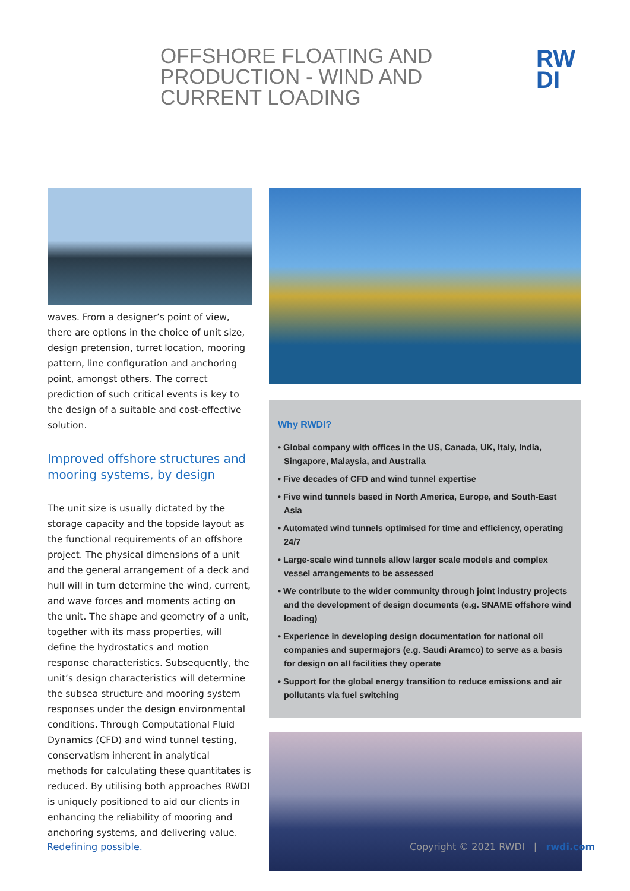OFFSHORE FLOATING AND
PRODUCTION - WIND AND
CURRENT LOADING
RW
DI
waves. From a designer’s point of view, there are options in the choice of unit size, design pretension, turret location, mooring pattern, line configuration and anchoring point, amongst others. The correct prediction of such critical events is key to the design of a suitable and cost-effective solution.
Improved offshore structures and mooring systems, by design
The unit size is usually dictated by the storage capacity and the topside layout as the functional requirements of an offshore project. The physical dimensions of a unit and the general arrangement of a deck and hull will in turn determine the wind, current, and wave forces and moments acting on the unit. The shape and geometry of a unit, together with its mass properties, will define the hydrostatics and motion response characteristics. Subsequently, the unit’s design characteristics will determine the subsea structure and mooring system responses under the design environmental conditions. Through Computational Fluid Dynamics (CFD) and wind tunnel testing, conservatism inherent in analytical methods for calculating these quantitates is reduced. By utilising both approaches RWDI is uniquely positioned to aid our clients in enhancing the reliability of mooring and anchoring systems, and delivering value.
Why RWDI?
• Global company with offices in the US, Canada, UK, Italy, India, Singapore, Malaysia, and Australia
• Five decades of CFD and wind tunnel expertise
• Five wind tunnels based in North America, Europe, and South-East Asia
• Automated wind tunnels optimised for time and efficiency, operating 24/7
• Large-scale wind tunnels allow larger scale models and complex vessel arrangements to be assessed
• We contribute to the wider community through joint industry projects and the development of design documents (e.g. SNAME offshore wind loading)
• Experience in developing design documentation for national oil companies and supermajors (e.g. Saudi Aramco) to serve as a basis for design on all facilities they operate
• Support for the global energy transition to reduce emissions and air pollutants via fuel switching
Redefining possible.
Copyright © 2021 RWDI | rwdi.com